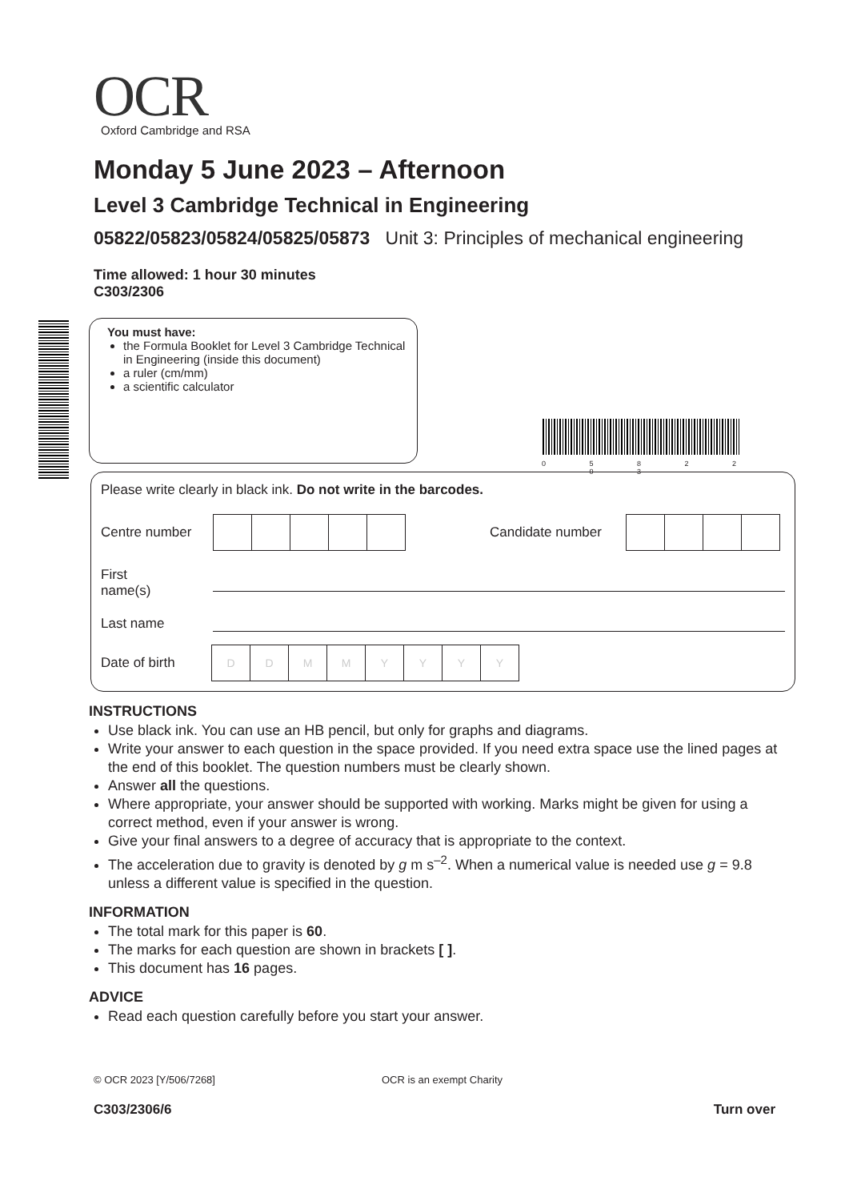OCR
Oxford Cambridge and RSA
Monday 5 June 2023 – Afternoon
Level 3 Cambridge Technical in Engineering
05822/05823/05824/05825/05873 Unit 3: Principles of mechanical engineering
Time allowed: 1 hour 30 minutes
C303/2306
You must have:
the Formula Booklet for Level 3 Cambridge Technical in Engineering (inside this document)
a ruler (cm/mm)
a scientific calculator
0 5 8 2 2 – 0 3
Please write clearly in black ink. Do not write in the barcodes.
Centre number Candidate number
First name(s)
Last name
Date of birth
| D | D | M | M | Y | Y | Y | Y |
INSTRUCTIONS
Use black ink. You can use an HB pencil, but only for graphs and diagrams.
Write your answer to each question in the space provided. If you need extra space use the lined pages at the end of this booklet. The question numbers must be clearly shown.
Answer all the questions.
Where appropriate, your answer should be supported with working. Marks might be given for using a correct method, even if your answer is wrong.
Give your final answers to a degree of accuracy that is appropriate to the context.
The acceleration due to gravity is denoted by g m s<sup>–2</sup>. When a numerical value is needed use g = 9.8 unless a different value is specified in the question.
INFORMATION
The total mark for this paper is 60.
The marks for each question are shown in brackets [ ].
This document has 16 pages.
ADVICE
Read each question carefully before you start your answer.
© OCR 2023 [Y/506/7268] OCR is an exempt Charity
C303/2306/6 Turn over